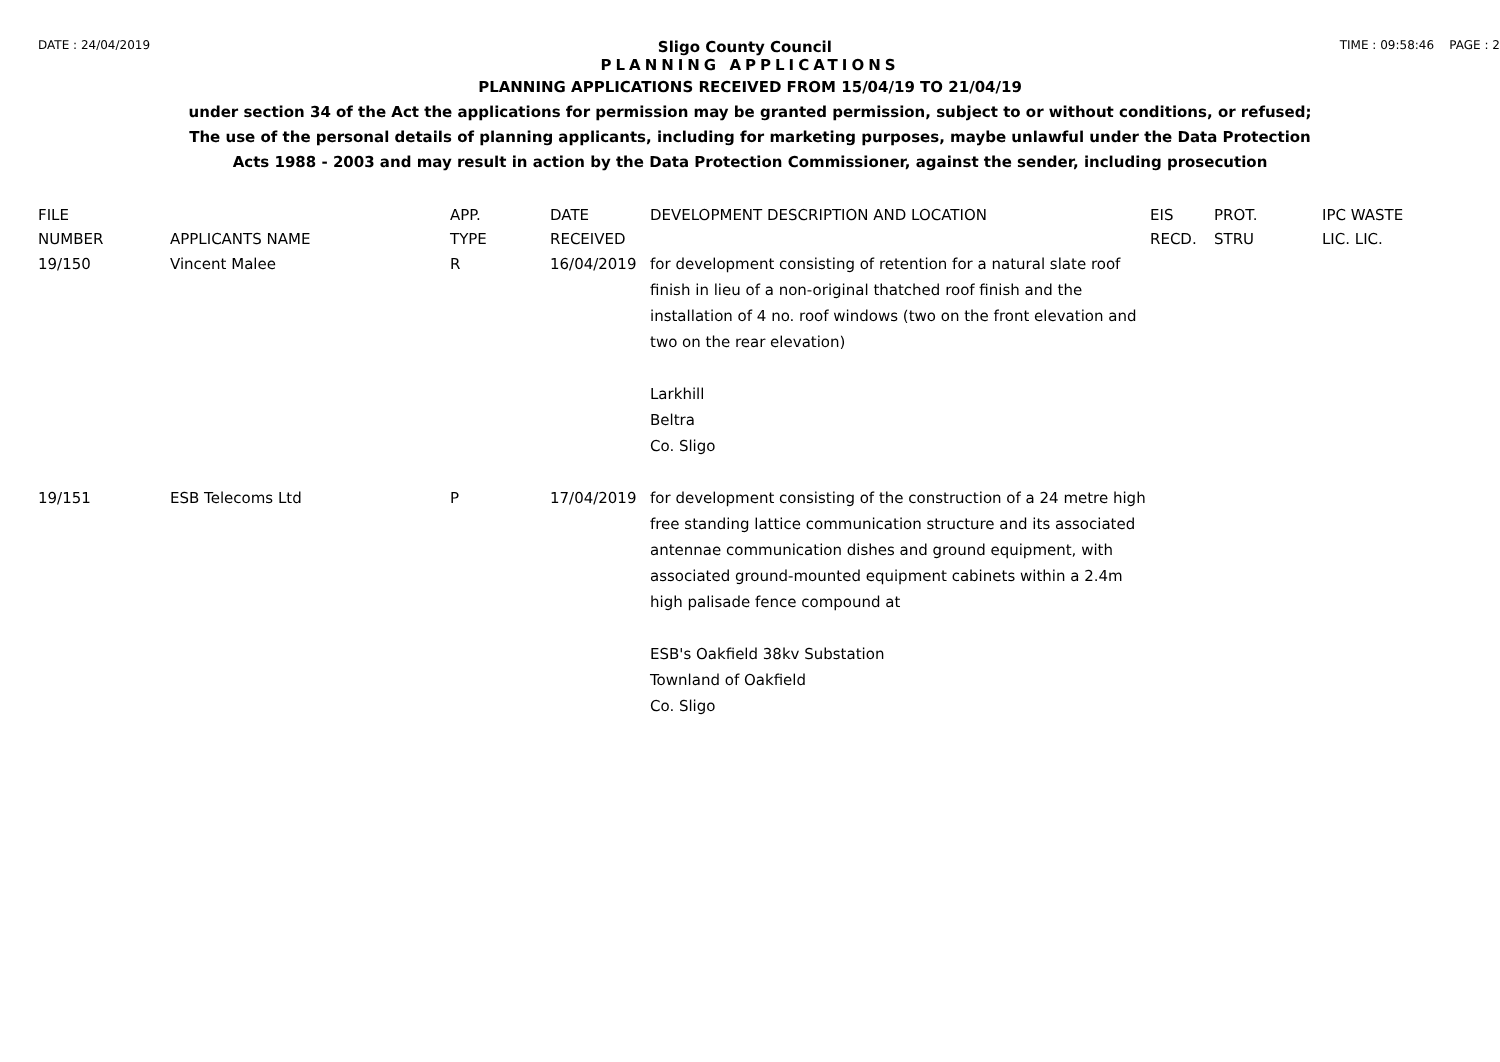DATE : 24/04/2019 Sligo County Council TIME : 09:58:46 PAGE : 2
PLANNING APPLICATIONS
PLANNING APPLICATIONS RECEIVED FROM 15/04/19 TO 21/04/19
under section 34 of the Act the applications for permission may be granted permission, subject to or without conditions, or refused;
The use of the personal details of planning applicants, including for marketing purposes, maybe unlawful under the Data Protection
Acts 1988 - 2003 and may result in action by the Data Protection Commissioner, against the sender, including prosecution
| FILE NUMBER | APPLICANTS NAME | APP. TYPE | DATE RECEIVED | DEVELOPMENT DESCRIPTION AND LOCATION | EIS RECD. | PROT. STRU | IPC WASTE LIC. LIC. |
| --- | --- | --- | --- | --- | --- | --- | --- |
| 19/150 | Vincent Malee | R | 16/04/2019 | for development consisting of retention for a natural slate roof finish in lieu of a non-original thatched roof finish and the installation of 4 no. roof windows (two on the front elevation and two on the rear elevation) Larkhill Beltra Co. Sligo | | | |
| 19/151 | ESB Telecoms Ltd | P | 17/04/2019 | for development consisting of the construction of a 24 metre high free standing lattice communication structure and its associated antennae communication dishes and ground equipment, with associated ground-mounted equipment cabinets within a 2.4m high palisade fence compound at ESB's Oakfield 38kv Substation Townland of Oakfield Co. Sligo | | | |